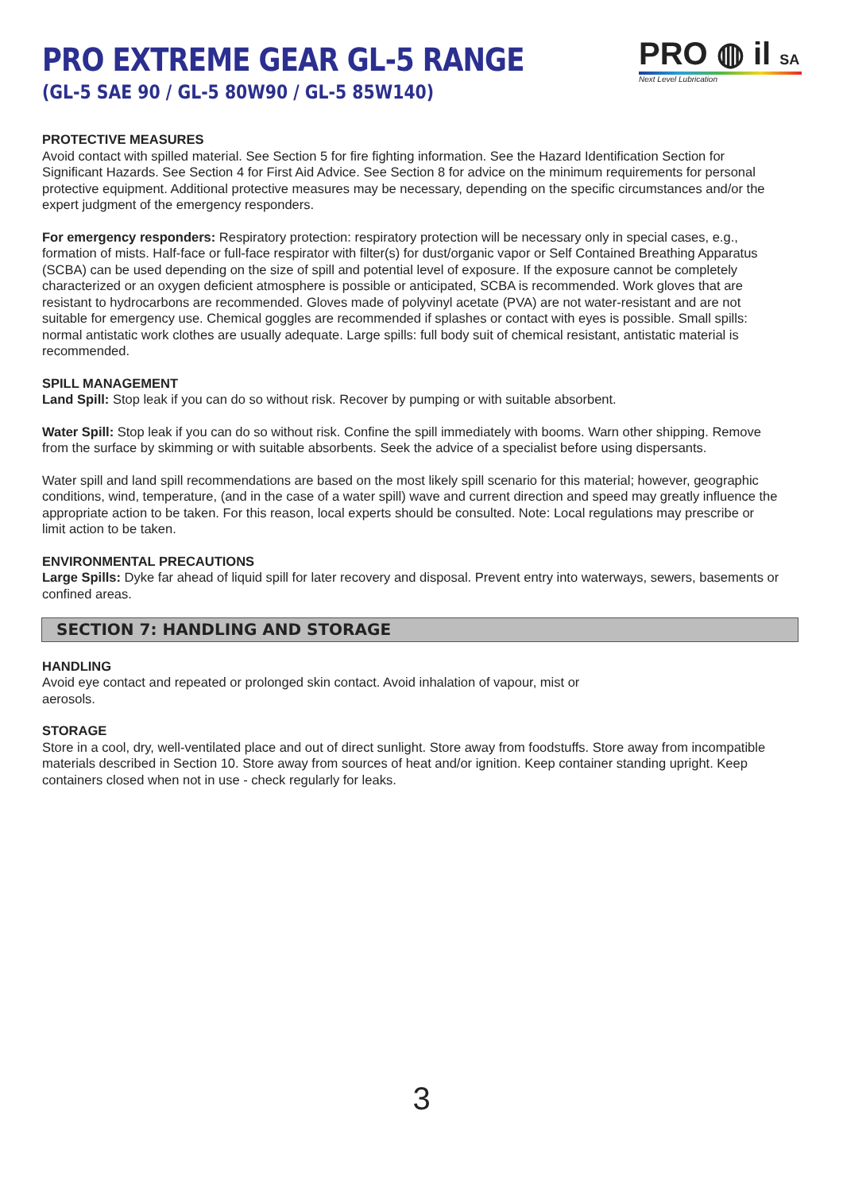PRO EXTREME GEAR GL-5 RANGE
(GL-5 SAE 90 / GL-5 80W90 / GL-5 85W140)
PRO ◍ il SA
Next Level Lubrication
PROTECTIVE MEASURES
Avoid contact with spilled material. See Section 5 for fire fighting information. See the Hazard Identification Section for Significant Hazards. See Section 4 for First Aid Advice. See Section 8 for advice on the minimum requirements for personal protective equipment. Additional protective measures may be necessary, depending on the specific circumstances and/or the expert judgment of the emergency responders.
For emergency responders: Respiratory protection: respiratory protection will be necessary only in special cases, e.g., formation of mists. Half-face or full-face respirator with filter(s) for dust/organic vapor or Self Contained Breathing Apparatus (SCBA) can be used depending on the size of spill and potential level of exposure. If the exposure cannot be completely characterized or an oxygen deficient atmosphere is possible or anticipated, SCBA is recommended. Work gloves that are resistant to hydrocarbons are recommended. Gloves made of polyvinyl acetate (PVA) are not water-resistant and are not suitable for emergency use. Chemical goggles are recommended if splashes or contact with eyes is possible. Small spills: normal antistatic work clothes are usually adequate. Large spills: full body suit of chemical resistant, antistatic material is recommended.
SPILL MANAGEMENT
Land Spill: Stop leak if you can do so without risk. Recover by pumping or with suitable absorbent.
Water Spill: Stop leak if you can do so without risk. Confine the spill immediately with booms. Warn other shipping. Remove from the surface by skimming or with suitable absorbents. Seek the advice of a specialist before using dispersants.
Water spill and land spill recommendations are based on the most likely spill scenario for this material; however, geographic conditions, wind, temperature, (and in the case of a water spill) wave and current direction and speed may greatly influence the appropriate action to be taken. For this reason, local experts should be consulted. Note: Local regulations may prescribe or limit action to be taken.
ENVIRONMENTAL PRECAUTIONS
Large Spills: Dyke far ahead of liquid spill for later recovery and disposal. Prevent entry into waterways, sewers, basements or confined areas.
SECTION 7: HANDLING AND STORAGE
HANDLING
Avoid eye contact and repeated or prolonged skin contact. Avoid inhalation of vapour, mist or
aerosols.
STORAGE
Store in a cool, dry, well-ventilated place and out of direct sunlight. Store away from foodstuffs. Store away from incompatible materials described in Section 10. Store away from sources of heat and/or ignition. Keep container standing upright. Keep containers closed when not in use - check regularly for leaks.
3